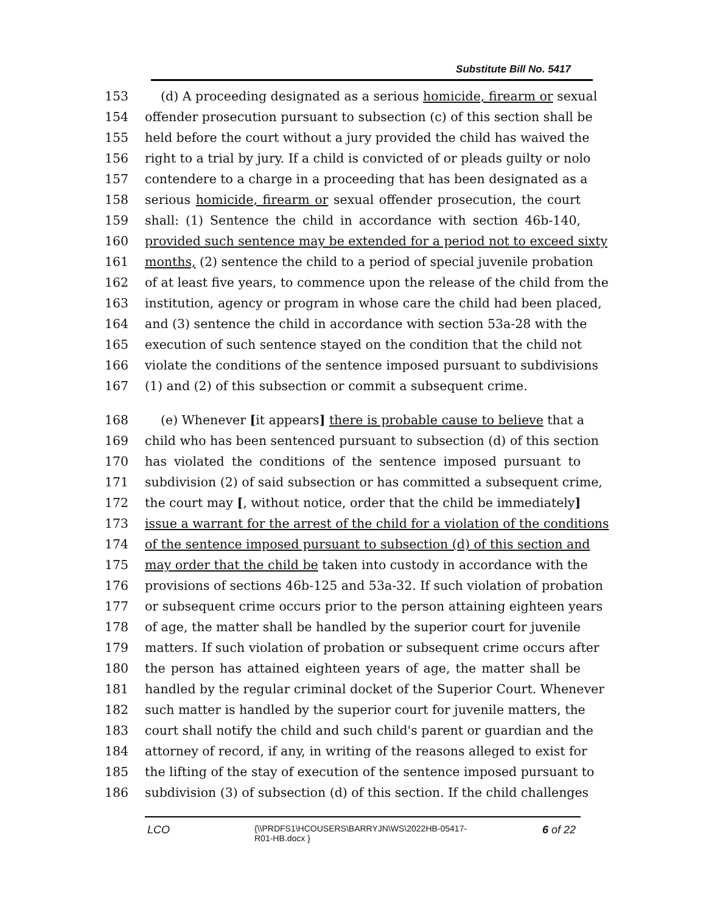Substitute Bill No. 5417
153 (d) A proceeding designated as a serious homicide, firearm or sexual
154 offender prosecution pursuant to subsection (c) of this section shall be
155 held before the court without a jury provided the child has waived the
156 right to a trial by jury. If a child is convicted of or pleads guilty or nolo
157 contendere to a charge in a proceeding that has been designated as a
158 serious homicide, firearm or sexual offender prosecution, the court
159 shall: (1) Sentence the child in accordance with section 46b-140,
160 provided such sentence may be extended for a period not to exceed sixty
161 months, (2) sentence the child to a period of special juvenile probation
162 of at least five years, to commence upon the release of the child from the
163 institution, agency or program in whose care the child had been placed,
164 and (3) sentence the child in accordance with section 53a-28 with the
165 execution of such sentence stayed on the condition that the child not
166 violate the conditions of the sentence imposed pursuant to subdivisions
167 (1) and (2) of this subsection or commit a subsequent crime.
168 (e) Whenever [it appears] there is probable cause to believe that a
169 child who has been sentenced pursuant to subsection (d) of this section
170 has violated the conditions of the sentence imposed pursuant to
171 subdivision (2) of said subsection or has committed a subsequent crime,
172 the court may [, without notice, order that the child be immediately]
173 issue a warrant for the arrest of the child for a violation of the conditions
174 of the sentence imposed pursuant to subsection (d) of this section and
175 may order that the child be taken into custody in accordance with the
176 provisions of sections 46b-125 and 53a-32. If such violation of probation
177 or subsequent crime occurs prior to the person attaining eighteen years
178 of age, the matter shall be handled by the superior court for juvenile
179 matters. If such violation of probation or subsequent crime occurs after
180 the person has attained eighteen years of age, the matter shall be
181 handled by the regular criminal docket of the Superior Court. Whenever
182 such matter is handled by the superior court for juvenile matters, the
183 court shall notify the child and such child's parent or guardian and the
184 attorney of record, if any, in writing of the reasons alleged to exist for
185 the lifting of the stay of execution of the sentence imposed pursuant to
186 subdivision (3) of subsection (d) of this section. If the child challenges
LCO
{\\PRDFS1\HCOUSERS\BARRYJN\WS\2022HB-05417-
R01-HB.docx }
6 of 22